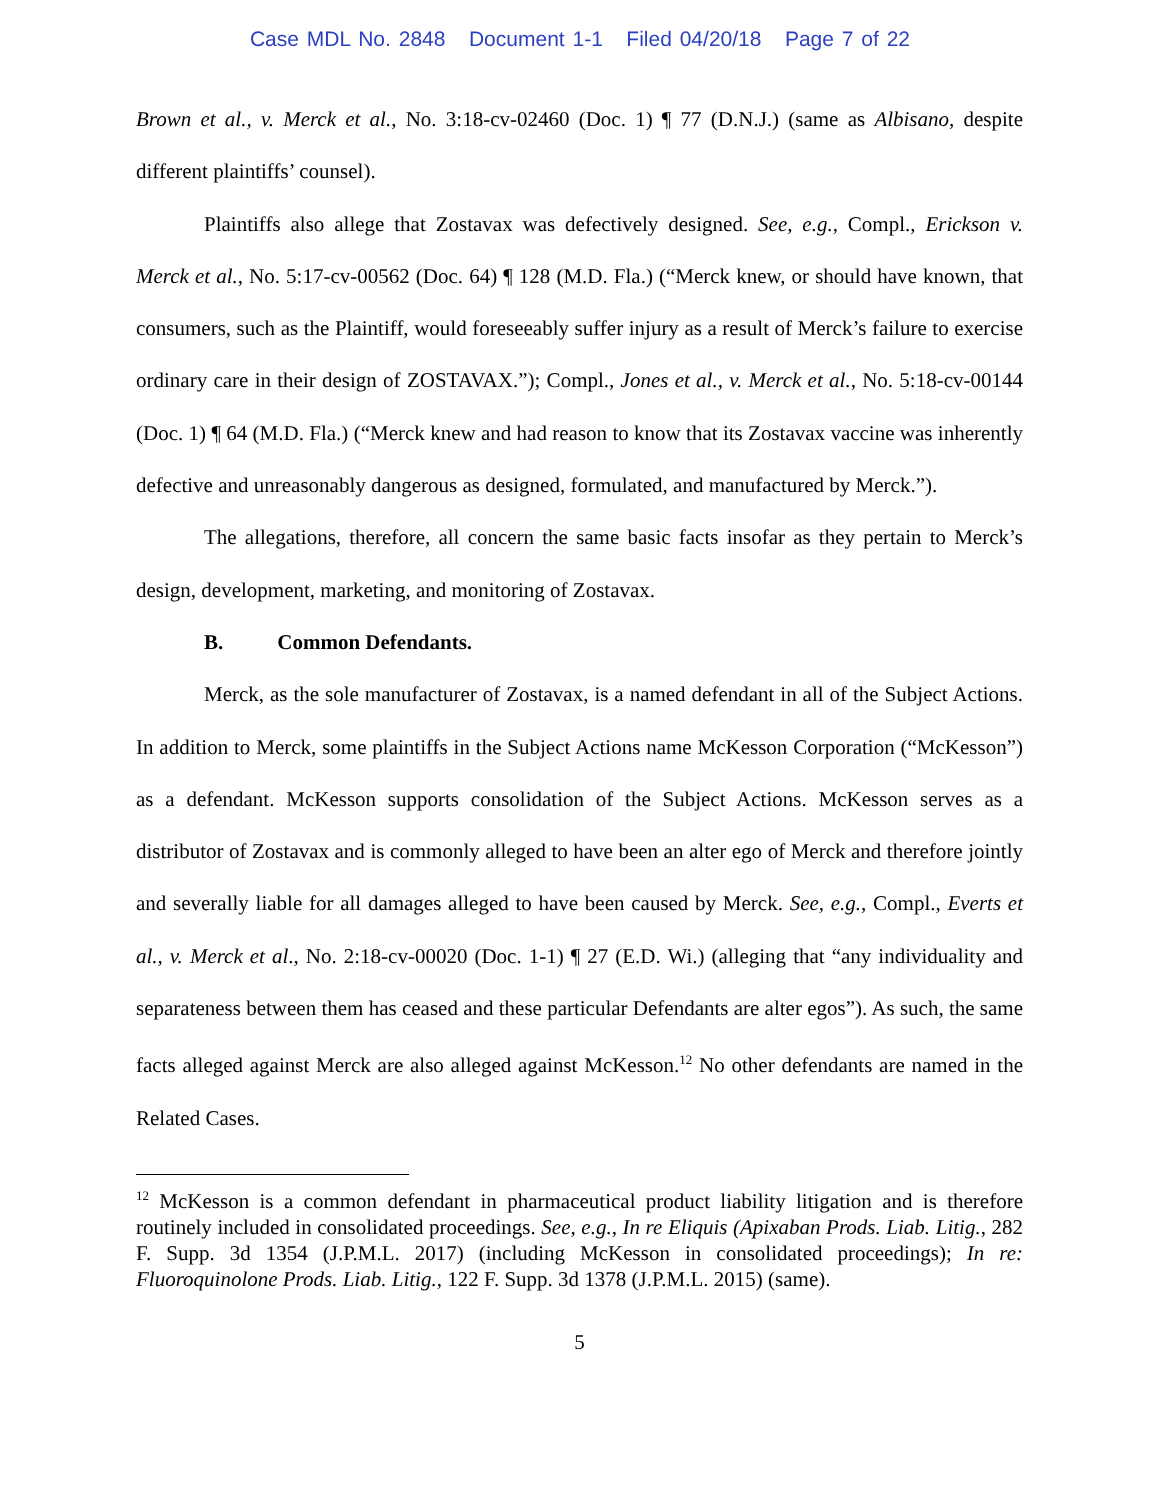Case MDL No. 2848 Document 1-1 Filed 04/20/18 Page 7 of 22
Brown et al., v. Merck et al., No. 3:18-cv-02460 (Doc. 1) ¶ 77 (D.N.J.) (same as Albisano, despite different plaintiffs’ counsel).
Plaintiffs also allege that Zostavax was defectively designed. See, e.g., Compl., Erickson v. Merck et al., No. 5:17-cv-00562 (Doc. 64) ¶ 128 (M.D. Fla.) (“Merck knew, or should have known, that consumers, such as the Plaintiff, would foreseeably suffer injury as a result of Merck’s failure to exercise ordinary care in their design of ZOSTAVAX.”); Compl., Jones et al., v. Merck et al., No. 5:18-cv-00144 (Doc. 1) ¶ 64 (M.D. Fla.) (“Merck knew and had reason to know that its Zostavax vaccine was inherently defective and unreasonably dangerous as designed, formulated, and manufactured by Merck.”).
The allegations, therefore, all concern the same basic facts insofar as they pertain to Merck’s design, development, marketing, and monitoring of Zostavax.
B. Common Defendants.
Merck, as the sole manufacturer of Zostavax, is a named defendant in all of the Subject Actions. In addition to Merck, some plaintiffs in the Subject Actions name McKesson Corporation (“McKesson”) as a defendant. McKesson supports consolidation of the Subject Actions. McKesson serves as a distributor of Zostavax and is commonly alleged to have been an alter ego of Merck and therefore jointly and severally liable for all damages alleged to have been caused by Merck. See, e.g., Compl., Everts et al., v. Merck et al., No. 2:18-cv-00020 (Doc. 1-1) ¶ 27 (E.D. Wi.) (alleging that “any individuality and separateness between them has ceased and these particular Defendants are alter egos”). As such, the same facts alleged against Merck are also alleged against McKesson.<sup>12</sup> No other defendants are named in the Related Cases.
<sup>12</sup> McKesson is a common defendant in pharmaceutical product liability litigation and is therefore routinely included in consolidated proceedings. See, e.g., In re Eliquis (Apixaban Prods. Liab. Litig., 282 F. Supp. 3d 1354 (J.P.M.L. 2017) (including McKesson in consolidated proceedings); In re: Fluoroquinolone Prods. Liab. Litig., 122 F. Supp. 3d 1378 (J.P.M.L. 2015) (same).
5